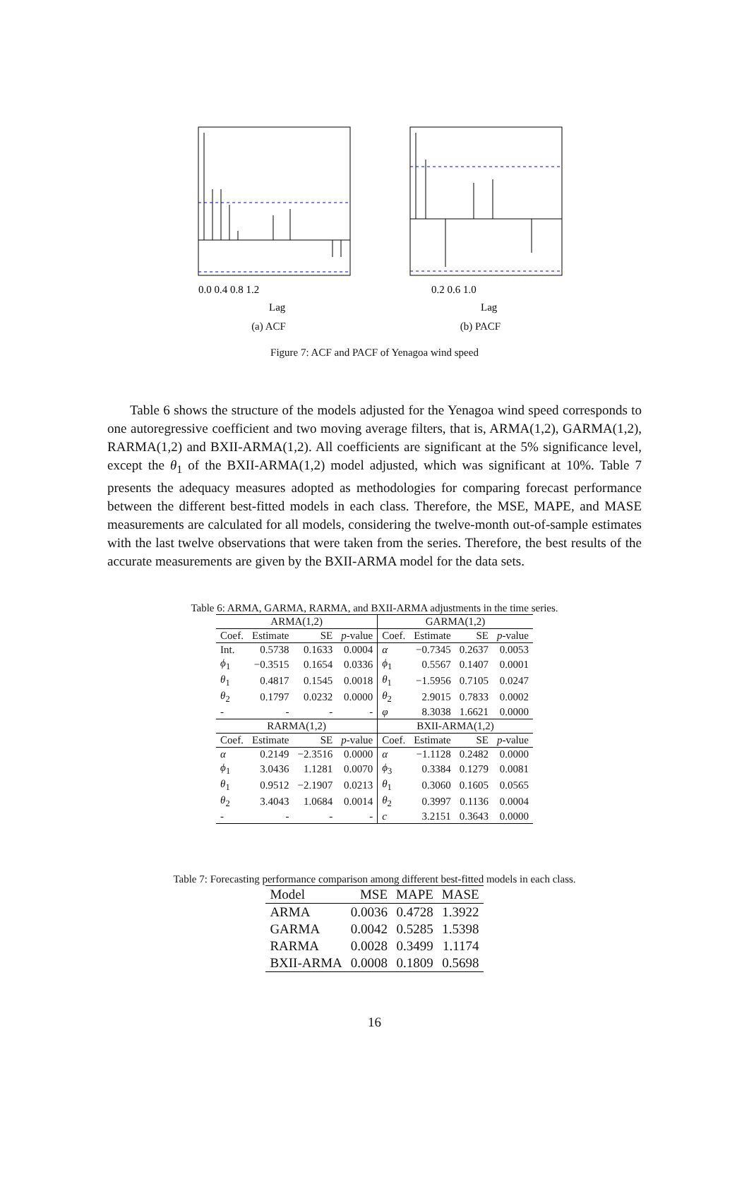0.0 0.4 0.8 1.2
Lag
(a) ACF
0.2 0.6 1.0
Lag
(b) PACF
Figure 7: ACF and PACF of Yenagoa wind speed
Table 6 shows the structure of the models adjusted for the Yenagoa wind speed corresponds to one autoregressive coefficient and two moving average filters, that is, ARMA(1,2), GARMA(1,2), RARMA(1,2) and BXII-ARMA(1,2). All coefficients are significant at the 5% significance level, except the θ<sub>1</sub> of the BXII-ARMA(1,2) model adjusted, which was significant at 10%. Table 7 presents the adequacy measures adopted as methodologies for comparing forecast performance between the different best-fitted models in each class. Therefore, the MSE, MAPE, and MASE measurements are calculated for all models, considering the twelve-month out-of-sample estimates with the last twelve observations that were taken from the series. Therefore, the best results of the accurate measurements are given by the BXII-ARMA model for the data sets.
Table 6: ARMA, GARMA, RARMA, and BXII-ARMA adjustments in the time series.
| ARMA(1,2) | | | | GARMA(1,2) | | | |
| --- | --- | --- | --- | --- | --- | --- | --- |
| Coef. | Estimate | SE | p -value | Coef. | Estimate | SE | p -value |
| Int. | 0.5738 | 0.1633 | 0.0004 | α | −0.7345 | 0.2637 | 0.0053 |
| ϕ<sub>1</sub> | −0.3515 | 0.1654 | 0.0336 | ϕ<sub>1</sub> | 0.5567 | 0.1407 | 0.0001 |
| θ<sub>1</sub> | 0.4817 | 0.1545 | 0.0018 | θ<sub>1</sub> | −1.5956 | 0.7105 | 0.0247 |
| θ<sub>2</sub> | 0.1797 | 0.0232 | 0.0000 | θ<sub>2</sub> | 2.9015 | 0.7833 | 0.0002 |
| - | - | - | - | φ | 8.3038 | 1.6621 | 0.0000 |
| RARMA(1,2) | | | | BXII-ARMA(1,2) | | | |
| Coef. | Estimate | SE | p -value | Coef. | Estimate | SE | p -value |
| α | 0.2149 | −2.3516 | 0.0000 | α | −1.1128 | 0.2482 | 0.0000 |
| ϕ<sub>1</sub> | 3.0436 | 1.1281 | 0.0070 | ϕ<sub>3</sub> | 0.3384 | 0.1279 | 0.0081 |
| θ<sub>1</sub> | 0.9512 | −2.1907 | 0.0213 | θ<sub>1</sub> | 0.3060 | 0.1605 | 0.0565 |
| θ<sub>2</sub> | 3.4043 | 1.0684 | 0.0014 | θ<sub>2</sub> | 0.3997 | 0.1136 | 0.0004 |
| - | - | - | - | c | 3.2151 | 0.3643 | 0.0000 |
Table 7: Forecasting performance comparison among different best-fitted models in each class.
| Model | MSE | MAPE | MASE |
| --- | --- | --- | --- |
| ARMA | 0.0036 | 0.4728 | 1.3922 |
| GARMA | 0.0042 | 0.5285 | 1.5398 |
| RARMA | 0.0028 | 0.3499 | 1.1174 |
| BXII-ARMA | 0.0008 | 0.1809 | 0.5698 |
16